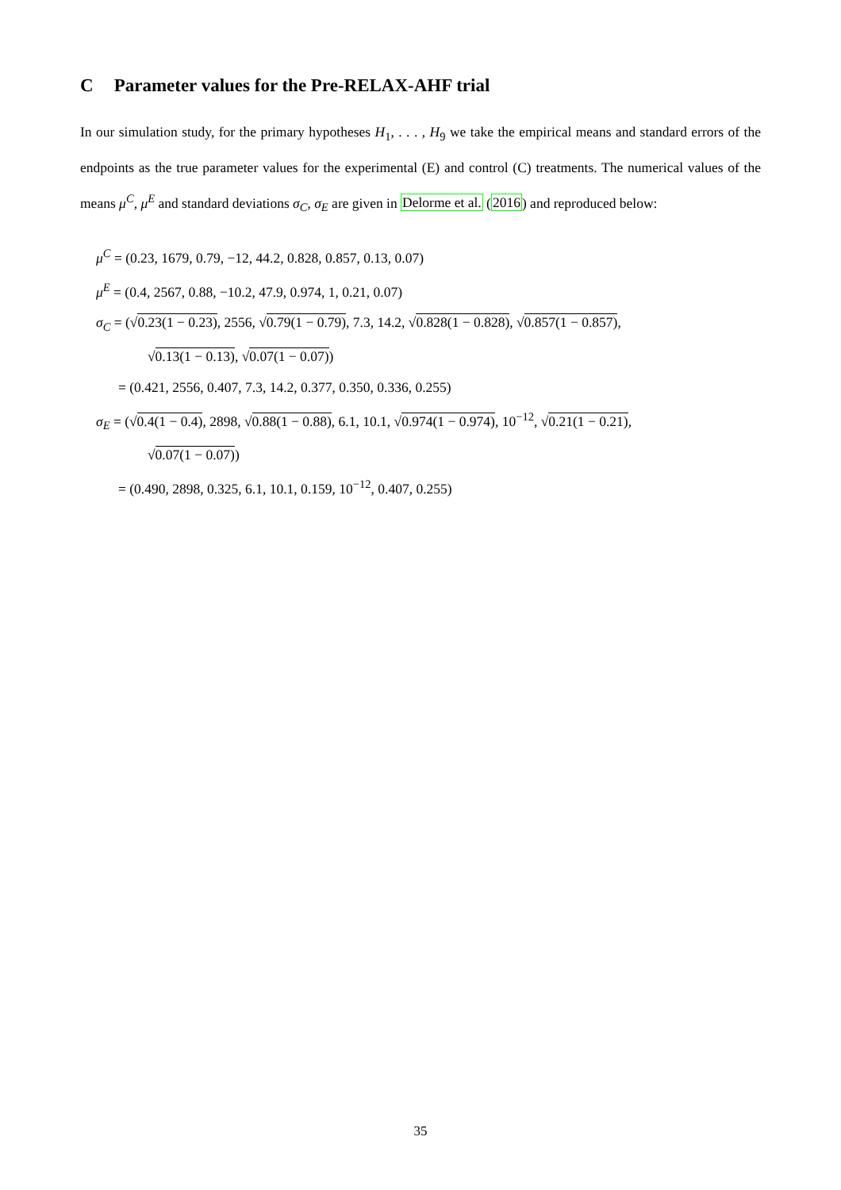C Parameter values for the Pre-RELAX-AHF trial
In our simulation study, for the primary hypotheses H<sub>1</sub>, . . . , H<sub>9</sub> we take the empirical means and standard errors of the endpoints as the true parameter values for the experimental (E) and control (C) treatments. The numerical values of the means μ<sup>C</sup>, μ<sup>E</sup> and standard deviations σ<sub>C</sub>, σ<sub>E</sub> are given in Delorme et al. (2016) and reproduced below:
μ<sup>C</sup> = (0.23, 1679, 0.79, −12, 44.2, 0.828, 0.857, 0.13, 0.07)
μ<sup>E</sup> = (0.4, 2567, 0.88, −10.2, 47.9, 0.974, 1, 0.21, 0.07)
σ<sub>C</sub> = (√0.23(1 − 0.23), 2556, √0.79(1 − 0.79), 7.3, 14.2, √0.828(1 − 0.828), √0.857(1 − 0.857),
√0.13(1 − 0.13), √0.07(1 − 0.07))
= (0.421, 2556, 0.407, 7.3, 14.2, 0.377, 0.350, 0.336, 0.255)
σ<sub>E</sub> = (√0.4(1 − 0.4), 2898, √0.88(1 − 0.88), 6.1, 10.1, √0.974(1 − 0.974), 10<sup>−12</sup>, √0.21(1 − 0.21),
√0.07(1 − 0.07))
= (0.490, 2898, 0.325, 6.1, 10.1, 0.159, 10<sup>−12</sup>, 0.407, 0.255)
35